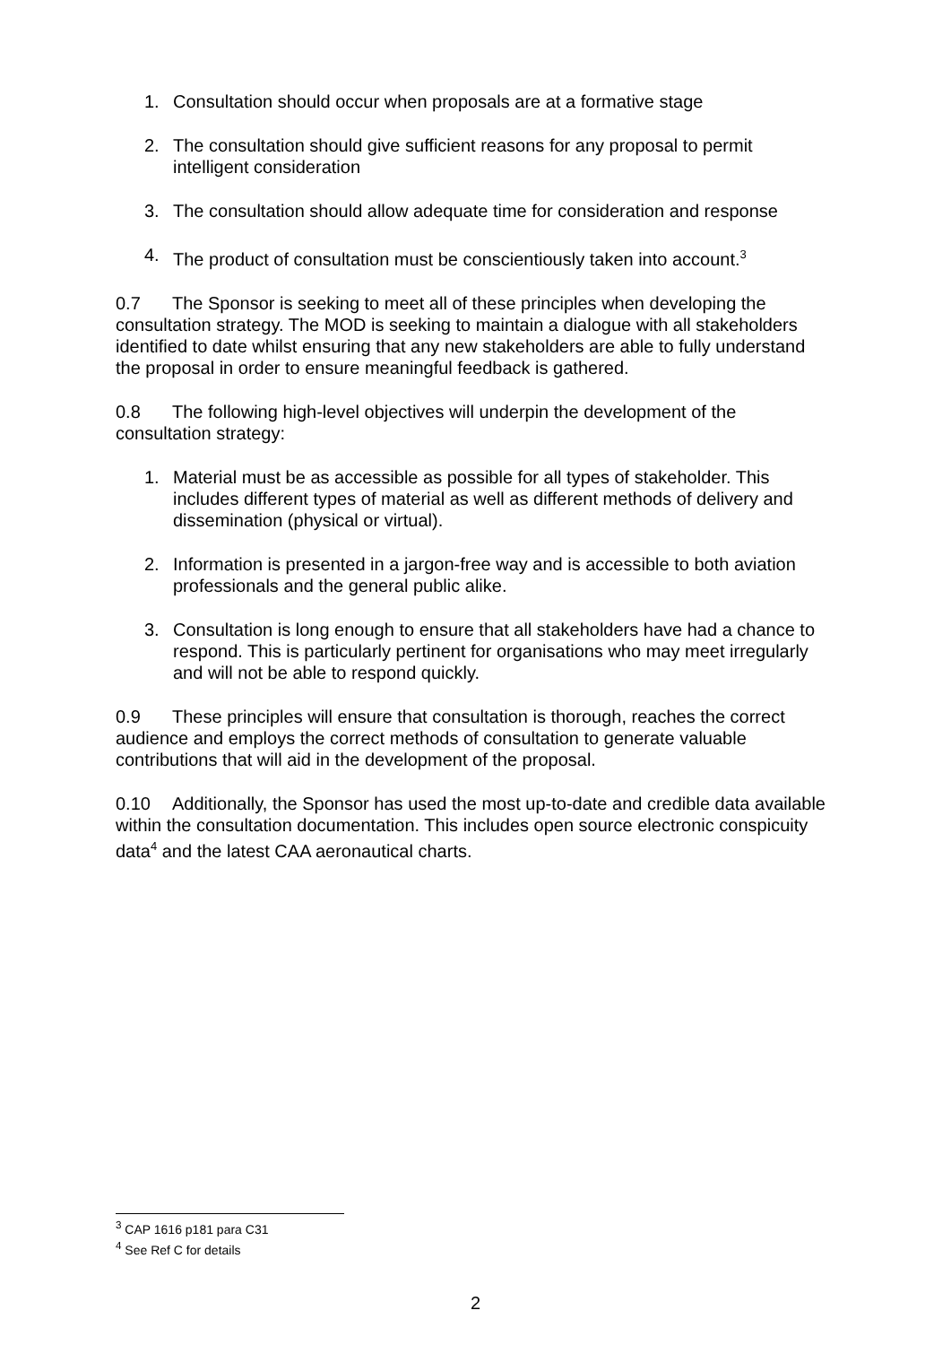1. Consultation should occur when proposals are at a formative stage
2. The consultation should give sufficient reasons for any proposal to permit intelligent consideration
3. The consultation should allow adequate time for consideration and response
4. The product of consultation must be conscientiously taken into account.<sup>3</sup>
0.7 The Sponsor is seeking to meet all of these principles when developing the consultation strategy. The MOD is seeking to maintain a dialogue with all stakeholders identified to date whilst ensuring that any new stakeholders are able to fully understand the proposal in order to ensure meaningful feedback is gathered.
0.8 The following high-level objectives will underpin the development of the consultation strategy:
1. Material must be as accessible as possible for all types of stakeholder. This includes different types of material as well as different methods of delivery and dissemination (physical or virtual).
2. Information is presented in a jargon-free way and is accessible to both aviation professionals and the general public alike.
3. Consultation is long enough to ensure that all stakeholders have had a chance to respond. This is particularly pertinent for organisations who may meet irregularly and will not be able to respond quickly.
0.9 These principles will ensure that consultation is thorough, reaches the correct audience and employs the correct methods of consultation to generate valuable contributions that will aid in the development of the proposal.
0.10 Additionally, the Sponsor has used the most up-to-date and credible data available within the consultation documentation. This includes open source electronic conspicuity data<sup>4</sup> and the latest CAA aeronautical charts.
<sup>3</sup> CAP 1616 p181 para C31
<sup>4</sup> See Ref C for details
2